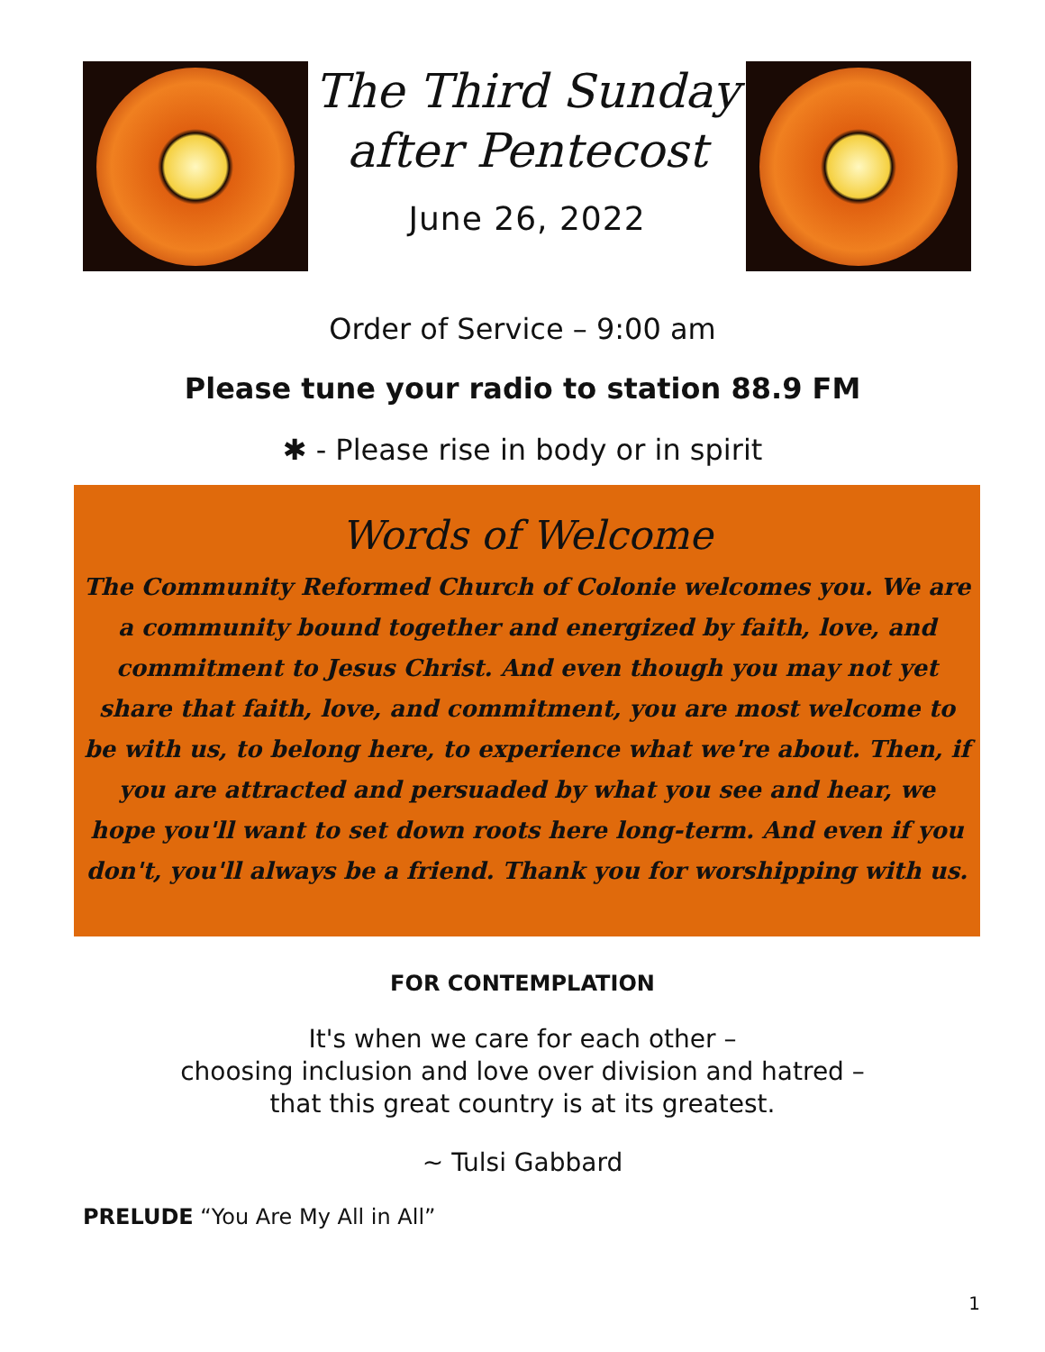The Third Sunday
after Pentecost
June 26, 2022
Order of Service – 9:00 am
Please tune your radio to station 88.9 FM
✱ - Please rise in body or in spirit
Words of Welcome
The Community Reformed Church of Colonie welcomes you. We are a community bound together and energized by faith, love, and commitment to Jesus Christ. And even though you may not yet share that faith, love, and commitment, you are most welcome to be with us, to belong here, to experience what we're about. Then, if you are attracted and persuaded by what you see and hear, we hope you'll want to set down roots here long-term. And even if you don't, you'll always be a friend. Thank you for worshipping with us.
FOR CONTEMPLATION
It's when we care for each other –
choosing inclusion and love over division and hatred –
that this great country is at its greatest.
~ Tulsi Gabbard
PRELUDE “You Are My All in All”
1